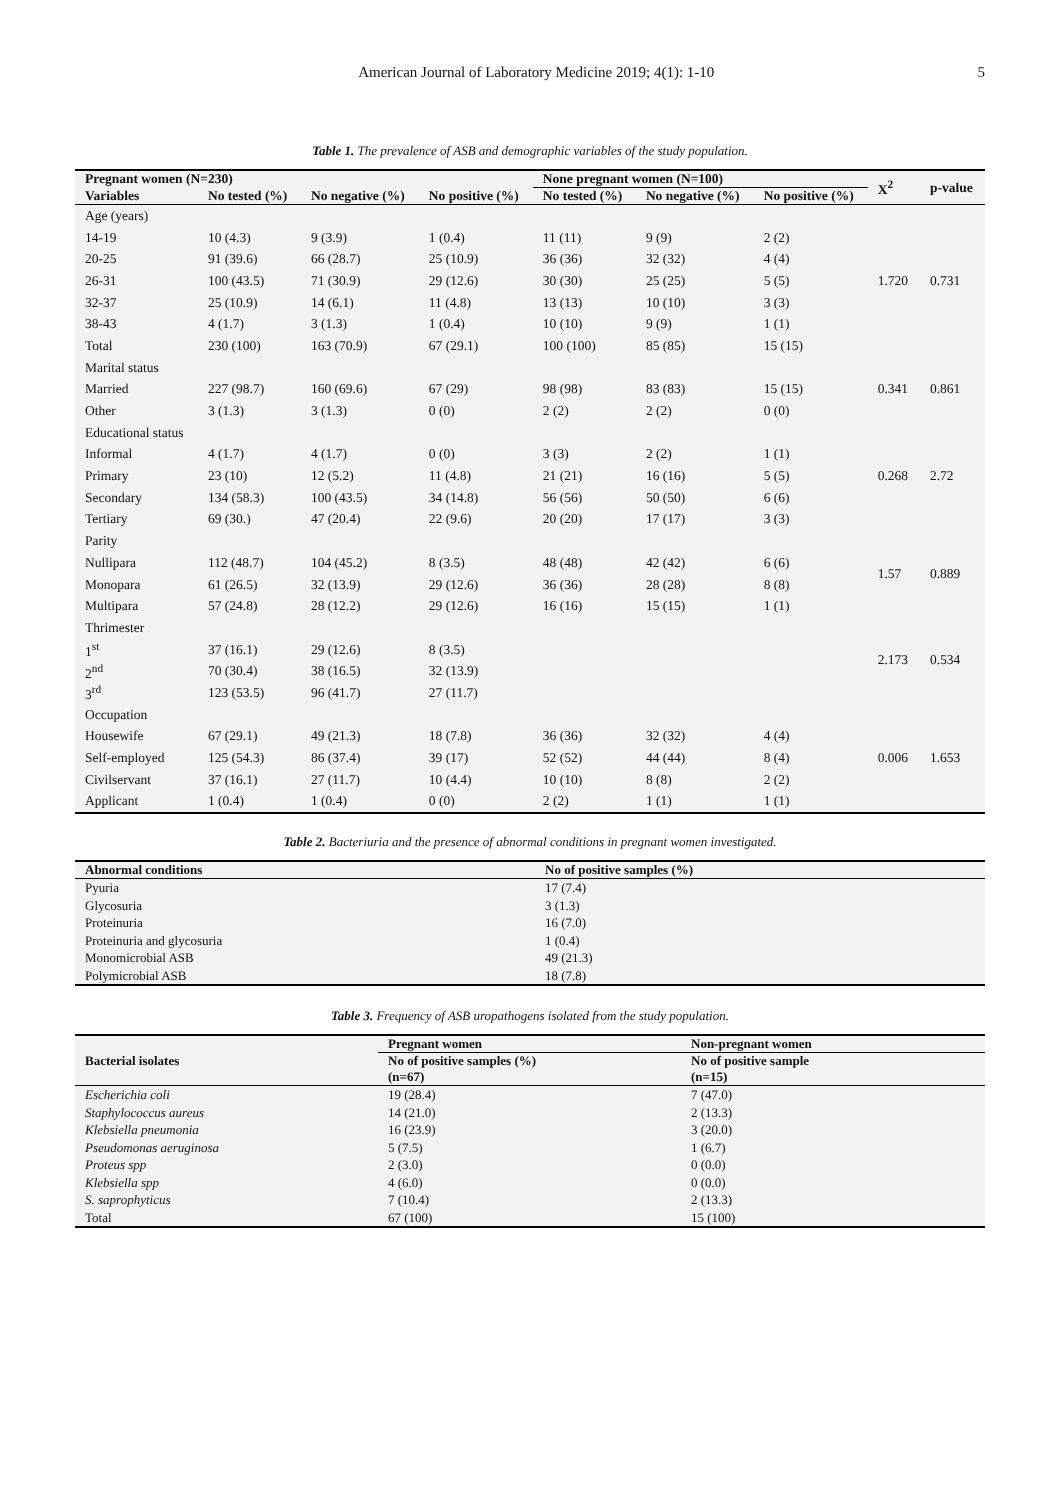American Journal of Laboratory Medicine 2019; 4(1): 1-10
5
Table 1. The prevalence of ASB and demographic variables of the study population.
| Pregnant women (N=230) | | | | None pregnant women (N=100) | | | X<sup>2</sup> | p-value |
| --- | --- | --- | --- | --- | --- | --- | --- | --- |
| Variables | No tested (%) | No negative (%) | No positive (%) | No tested (%) | No negative (%) | No positive (%) | | |
| Age (years) | | | | | | | 1.720 | 0.731 |
| 14-19 | 10 (4.3) | 9 (3.9) | 1 (0.4) | 11 (11) | 9 (9) | 2 (2) | | |
| 20-25 | 91 (39.6) | 66 (28.7) | 25 (10.9) | 36 (36) | 32 (32) | 4 (4) | | |
| 26-31 | 100 (43.5) | 71 (30.9) | 29 (12.6) | 30 (30) | 25 (25) | 5 (5) | | |
| 32-37 | 25 (10.9) | 14 (6.1) | 11 (4.8) | 13 (13) | 10 (10) | 3 (3) | | |
| 38-43 | 4 (1.7) | 3 (1.3) | 1 (0.4) | 10 (10) | 9 (9) | 1 (1) | | |
| Total | 230 (100) | 163 (70.9) | 67 (29.1) | 100 (100) | 85 (85) | 15 (15) | | |
| Marital status | | | | | | | 0.341 | 0.861 |
| Married | 227 (98.7) | 160 (69.6) | 67 (29) | 98 (98) | 83 (83) | 15 (15) | | |
| Other | 3 (1.3) | 3 (1.3) | 0 (0) | 2 (2) | 2 (2) | 0 (0) | | |
| Educational status | | | | | | | 0.268 | 2.72 |
| Informal | 4 (1.7) | 4 (1.7) | 0 (0) | 3 (3) | 2 (2) | 1 (1) | | |
| Primary | 23 (10) | 12 (5.2) | 11 (4.8) | 21 (21) | 16 (16) | 5 (5) | | |
| Secondary | 134 (58.3) | 100 (43.5) | 34 (14.8) | 56 (56) | 50 (50) | 6 (6) | | |
| Tertiary | 69 (30.) | 47 (20.4) | 22 (9.6) | 20 (20) | 17 (17) | 3 (3) | | |
| Parity | | | | | | | 1.57 | 0.889 |
| Nullipara | 112 (48.7) | 104 (45.2) | 8 (3.5) | 48 (48) | 42 (42) | 6 (6) | | |
| Monopara | 61 (26.5) | 32 (13.9) | 29 (12.6) | 36 (36) | 28 (28) | 8 (8) | | |
| Multipara | 57 (24.8) | 28 (12.2) | 29 (12.6) | 16 (16) | 15 (15) | 1 (1) | | |
| Thrimester | | | | | | | 2.173 | 0.534 |
| 1<sup>st</sup> | 37 (16.1) | 29 (12.6) | 8 (3.5) | | | | | |
| 2<sup>nd</sup> | 70 (30.4) | 38 (16.5) | 32 (13.9) | | | | | |
| 3<sup>rd</sup> | 123 (53.5) | 96 (41.7) | 27 (11.7) | | | | | |
| Occupation | | | | | | | 0.006 | 1.653 |
| Housewife | 67 (29.1) | 49 (21.3) | 18 (7.8) | 36 (36) | 32 (32) | 4 (4) | | |
| Self-employed | 125 (54.3) | 86 (37.4) | 39 (17) | 52 (52) | 44 (44) | 8 (4) | | |
| Civilservant | 37 (16.1) | 27 (11.7) | 10 (4.4) | 10 (10) | 8 (8) | 2 (2) | | |
| Applicant | 1 (0.4) | 1 (0.4) | 0 (0) | 2 (2) | 1 (1) | 1 (1) | | |
Table 2. Bacteriuria and the presence of abnormal conditions in pregnant women investigated.
| Abnormal conditions | No of positive samples (%) |
| --- | --- |
| Pyuria | 17 (7.4) |
| Glycosuria | 3 (1.3) |
| Proteinuria | 16 (7.0) |
| Proteinuria and glycosuria | 1 (0.4) |
| Monomicrobial ASB | 49 (21.3) |
| Polymicrobial ASB | 18 (7.8) |
Table 3. Frequency of ASB uropathogens isolated from the study population.
| Bacterial isolates | Pregnant women | Non-pregnant women |
| --- | --- | --- |
| | No of positive samples (%) (n=67) | No of positive sample (n=15) |
| Escherichia coli | 19 (28.4) | 7 (47.0) |
| Staphylococcus aureus | 14 (21.0) | 2 (13.3) |
| Klebsiella pneumonia | 16 (23.9) | 3 (20.0) |
| Pseudomonas aeruginosa | 5 (7.5) | 1 (6.7) |
| Proteus spp | 2 (3.0) | 0 (0.0) |
| Klebsiella spp | 4 (6.0) | 0 (0.0) |
| S. saprophyticus | 7 (10.4) | 2 (13.3) |
| Total | 67 (100) | 15 (100) |